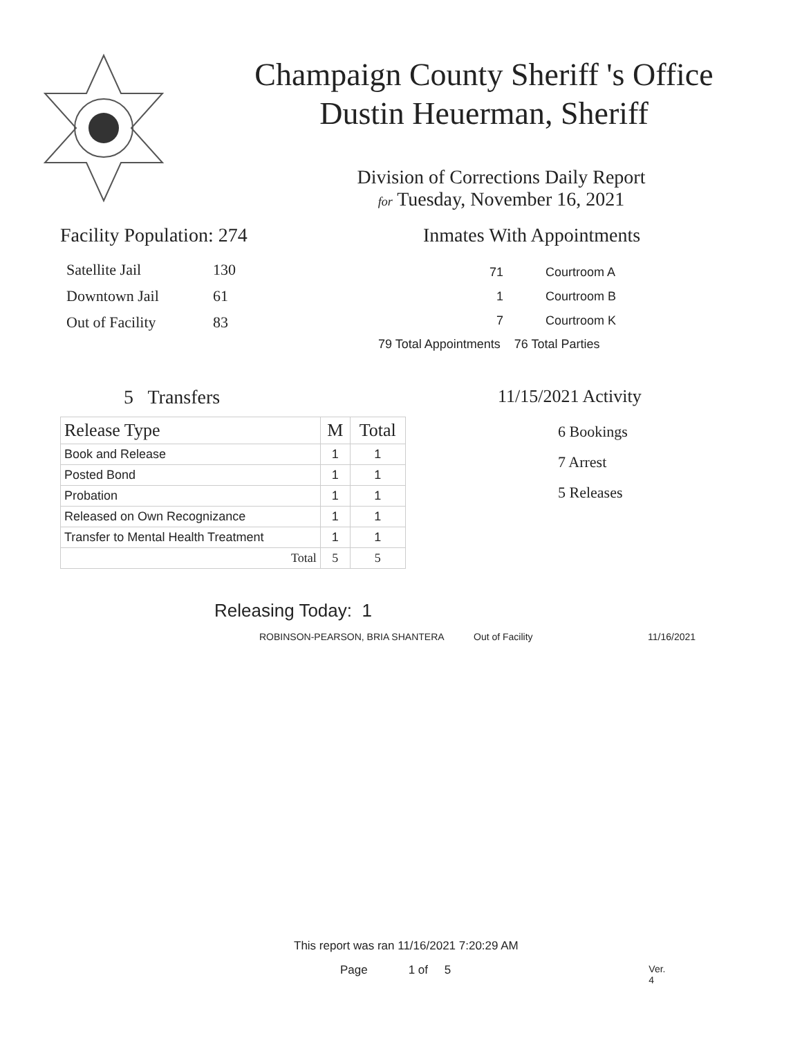Champaign County Sheriff 's Office
Dustin Heuerman, Sheriff
Division of Corrections Daily Report
for Tuesday, November 16, 2021
Facility Population: 274
| Satellite Jail | 130 |
| Downtown Jail | 61 |
| Out of Facility | 83 |
Inmates With Appointments
| 71 | Courtroom A |
| 1 | Courtroom B |
| 7 | Courtroom K |
79 Total Appointments 76 Total Parties
5 Transfers
| Release Type | M | Total |
| --- | --- | --- |
| Book and Release | 1 | 1 |
| Posted Bond | 1 | 1 |
| Probation | 1 | 1 |
| Released on Own Recognizance | 1 | 1 |
| Transfer to Mental Health Treatment | 1 | 1 |
| Total | 5 | 5 |
11/15/2021 Activity
6 Bookings
7 Arrest
5 Releases
Releasing Today: 1
ROBINSON-PEARSON, BRIA SHANTERA Out of Facility 11/16/2021
This report was ran 11/16/2021 7:20:29 AM
Page 1 of 5 Ver. 4